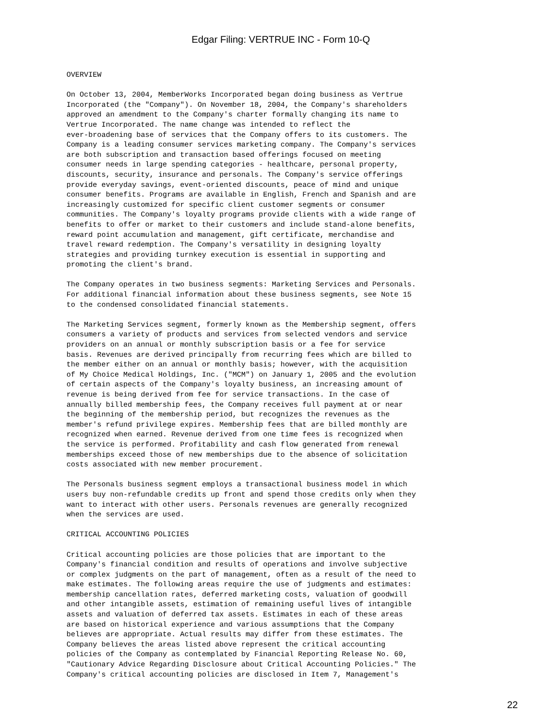Edgar Filing: VERTRUE INC - Form 10-Q
OVERVIEW

On October 13, 2004, MemberWorks Incorporated began doing business as Vertrue
Incorporated (the "Company"). On November 18, 2004, the Company's shareholders
approved an amendment to the Company's charter formally changing its name to
Vertrue Incorporated. The name change was intended to reflect the
ever-broadening base of services that the Company offers to its customers. The
Company is a leading consumer services marketing company. The Company's services
are both subscription and transaction based offerings focused on meeting
consumer needs in large spending categories - healthcare, personal property,
discounts, security, insurance and personals. The Company's service offerings
provide everyday savings, event-oriented discounts, peace of mind and unique
consumer benefits. Programs are available in English, French and Spanish and are
increasingly customized for specific client customer segments or consumer
communities. The Company's loyalty programs provide clients with a wide range of
benefits to offer or market to their customers and include stand-alone benefits,
reward point accumulation and management, gift certificate, merchandise and
travel reward redemption. The Company's versatility in designing loyalty
strategies and providing turnkey execution is essential in supporting and
promoting the client's brand.

The Company operates in two business segments: Marketing Services and Personals.
For additional financial information about these business segments, see Note 15
to the condensed consolidated financial statements.

The Marketing Services segment, formerly known as the Membership segment, offers
consumers a variety of products and services from selected vendors and service
providers on an annual or monthly subscription basis or a fee for service
basis. Revenues are derived principally from recurring fees which are billed to
the member either on an annual or monthly basis; however, with the acquisition
of My Choice Medical Holdings, Inc. ("MCM") on January 1, 2005 and the evolution
of certain aspects of the Company's loyalty business, an increasing amount of
revenue is being derived from fee for service transactions. In the case of
annually billed membership fees, the Company receives full payment at or near
the beginning of the membership period, but recognizes the revenues as the
member's refund privilege expires. Membership fees that are billed monthly are
recognized when earned. Revenue derived from one time fees is recognized when
the service is performed. Profitability and cash flow generated from renewal
memberships exceed those of new memberships due to the absence of solicitation
costs associated with new member procurement.

The Personals business segment employs a transactional business model in which
users buy non-refundable credits up front and spend those credits only when they
want to interact with other users. Personals revenues are generally recognized
when the services are used.

CRITICAL ACCOUNTING POLICIES

Critical accounting policies are those policies that are important to the
Company's financial condition and results of operations and involve subjective
or complex judgments on the part of management, often as a result of the need to
make estimates. The following areas require the use of judgments and estimates:
membership cancellation rates, deferred marketing costs, valuation of goodwill
and other intangible assets, estimation of remaining useful lives of intangible
assets and valuation of deferred tax assets. Estimates in each of these areas
are based on historical experience and various assumptions that the Company
believes are appropriate. Actual results may differ from these estimates. The
Company believes the areas listed above represent the critical accounting
policies of the Company as contemplated by Financial Reporting Release No. 60,
"Cautionary Advice Regarding Disclosure about Critical Accounting Policies." The
Company's critical accounting policies are disclosed in Item 7, Management's
22